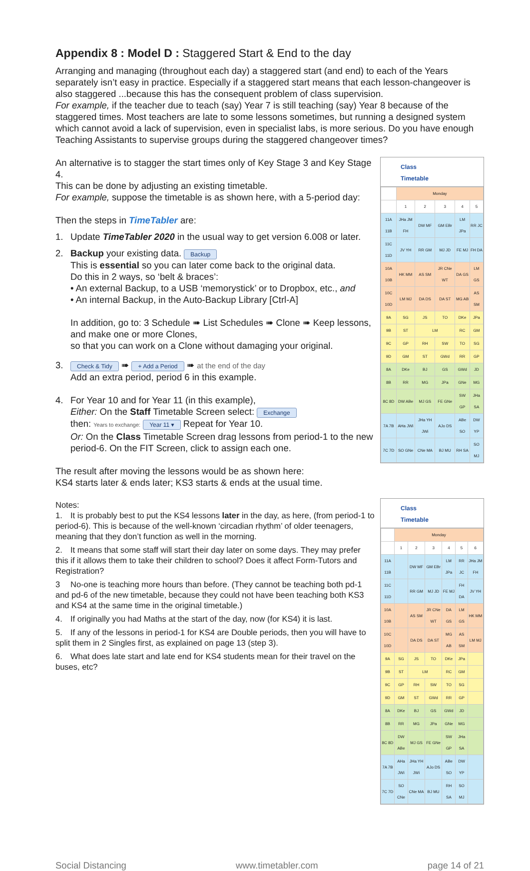Appendix 8 : Model D : Staggered Start & End to the day
Arranging and managing (throughout each day) a staggered start (and end) to each of the Years separately isn’t easy in practice. Especially if a staggered start means that each lesson-changeover is also staggered ...because this has the consequent problem of class supervision.
For example, if the teacher due to teach (say) Year 7 is still teaching (say) Year 8 because of the staggered times. Most teachers are late to some lessons sometimes, but running a designed system which cannot avoid a lack of supervision, even in specialist labs, is more serious. Do you have enough Teaching Assistants to supervise groups during the staggered changeover times?
An alternative is to stagger the start times only of Key Stage 3 and Key Stage 4.
This can be done by adjusting an existing timetable.
For example, suppose the timetable is as shown here, with a 5-period day:
Then the steps in TimeTabler are:
1. Update TimeTabler 2020 in the usual way to get version 6.008 or later.
2. Backup your existing data. Backup
This is essential so you can later come back to the original data.
Do this in 2 ways, so ‘belt & braces’:
• An external Backup, to a USB ‘memorystick’ or to Dropbox, etc., and
• An internal Backup, in the Auto-Backup Library [Ctrl-A]
In addition, go to: 3 Schedule ➠ List Schedules ➠ Clone ➠ Keep lessons, and make one or more Clones,
so that you can work on a Clone without damaging your original.
3. Check & Tidy ➠ + Add a Period ➠ at the end of the day
Add an extra period, period 6 in this example.
4. For Year 10 and for Year 11 (in this example),
Either: On the Staff Timetable Screen select: Exchange
then: Years to exchange: Year 11 ▾ Repeat for Year 10.
Or: On the Class Timetable Screen drag lessons from period-1 to the new period-6. On the FIT Screen, click to assign each one.
The result after moving the lessons would be as shown here:
KS4 starts later & ends later; KS3 starts & ends at the usual time.
Notes:
1. It is probably best to put the KS4 lessons later in the day, as here, (from period-1 to period-6). This is because of the well-known ‘circadian rhythm’ of older teenagers, meaning that they don’t function as well in the morning.
2. It means that some staff will start their day later on some days. They may prefer this if it allows them to take their children to school? Does it affect Form-Tutors and Registration?
3 No-one is teaching more hours than before. (They cannot be teaching both pd-1 and pd-6 of the new timetable, because they could not have been teaching both KS3 and KS4 at the same time in the original timetable.)
4. If originally you had Maths at the start of the day, now (for KS4) it is last.
5. If any of the lessons in period-1 for KS4 are Double periods, then you will have to split them in 2 Singles first, as explained on page 13 (step 3).
6. What does late start and late end for KS4 students mean for their travel on the buses, etc?
Class
Timetable
| | Monday | | | | |
| | 1 | 2 | 3 | 4 | 5 |
| 11A 11B | JHa JM FH | DW MF | GM EBr | LM JPa | RR JC |
| 11C 11D | JV YH | RR GM | MJ JD | FE MJ | FH DA |
| 10A 10B | HK MM | AS SM | JR CNe WT | DA GS | LM GS |
| 10C 10D | LM MJ | DA DS | DA ST | MG AB | AS SM |
| 9A | SG | JS | TO | DKe | JPa |
| 9B | ST | LM | | RC | GM |
| 9C | GP | RH | SW | TO | SG |
| 9D | GM | ST | GWd | RR | GP |
| 8A | DKe | BJ | GS | GWd | JD |
| 8B | RR | MG | JPa | GNe | MG |
| 8C 8D | DW ABe | MJ GS | FE GNe | SW GP | JHa SA |
| 7A 7B | AHa JWi | JHa YH JWi | AJo DS | ABe SO | DW YP |
| 7C 7D | SO GNe | CNe MA | BJ MU | RH SA | SO MJ |
Class
Timetable
| | Monday | | | | | |
| | 1 | 2 | 3 | 4 | 5 | 6 |
| 11A 11B | | DW MF | GM EBr | LM JPa | RR JC | JHa JM FH |
| 11C 11D | | RR GM | MJ JD | FE MJ | FH DA | JV YH |
| 10A 10B | | AS SM | JR CNe WT | DA GS | LM GS | HK MM |
| 10C 10D | | DA DS | DA ST | MG AB | AS SM | LM MJ |
| 9A | SG | JS | TO | DKe | JPa | |
| 9B | ST | LM | | RC | GM | |
| 9C | GP | RH | SW | TO | SG | |
| 9D | GM | ST | GWd | RR | GP | |
| 8A | DKe | BJ | GS | GWd | JD | |
| 8B | RR | MG | JPa | GNe | MG | |
| 8C 8D | DW ABe | MJ GS | FE GNe | SW GP | JHa SA | |
| 7A 7B | AHa JWi | JHa YH JWi | AJo DS | ABe SO | DW YP | |
| 7C 7D | SO CNe | CNe MA | BJ MU | RH SA | SO MJ | |
Social Distancing www.timetabler.com page 14 of 21